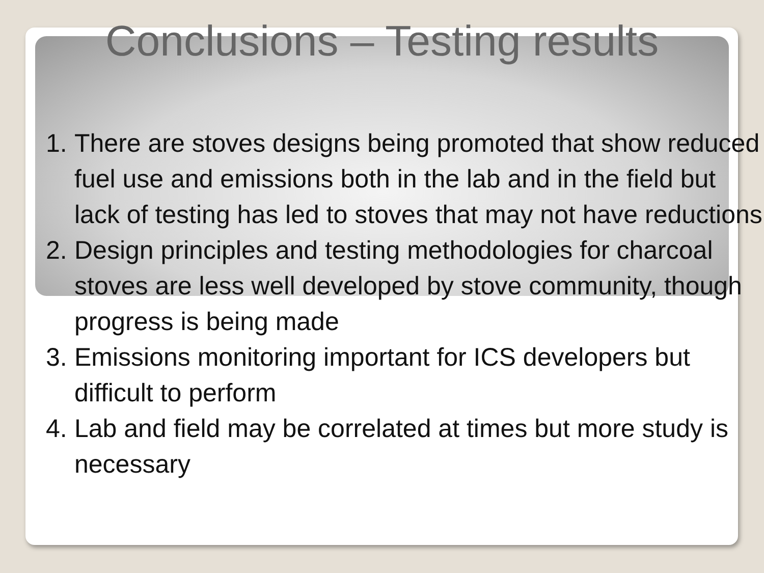Conclusions – Testing results
1. There are stoves designs being promoted that show reduced fuel use and emissions both in the lab and in the field but lack of testing has led to stoves that may not have reductions
2. Design principles and testing methodologies for charcoal stoves are less well developed by stove community, though progress is being made
3. Emissions monitoring important for ICS developers but difficult to perform
4. Lab and field may be correlated at times but more study is necessary